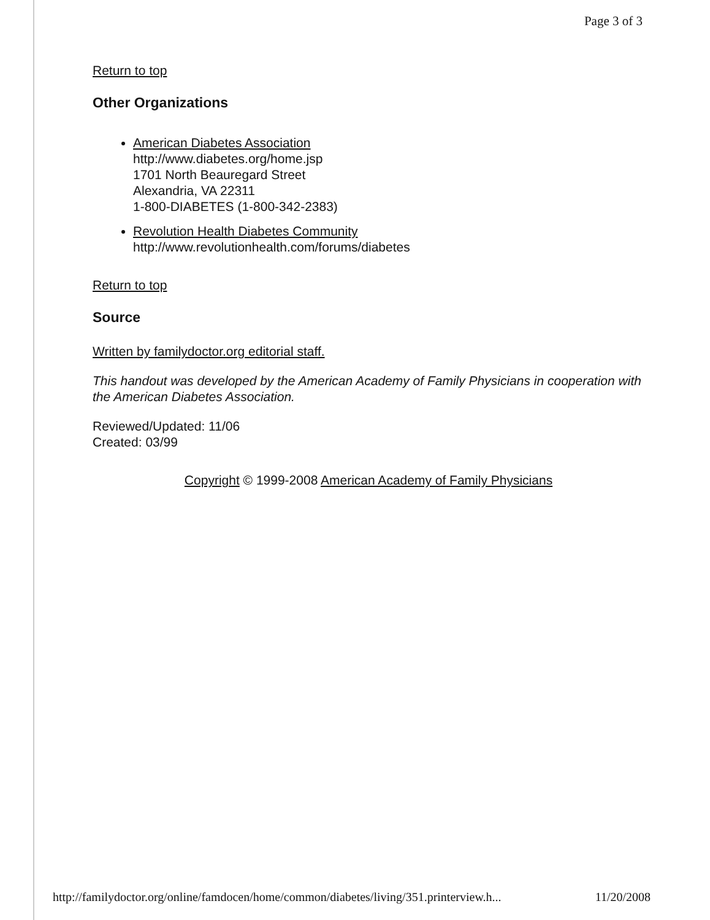Page 3 of 3
Return to top
Other Organizations
American Diabetes Association
http://www.diabetes.org/home.jsp
1701 North Beauregard Street
Alexandria, VA 22311
1-800-DIABETES (1-800-342-2383)
Revolution Health Diabetes Community
http://www.revolutionhealth.com/forums/diabetes
Return to top
Source
Written by familydoctor.org editorial staff.
This handout was developed by the American Academy of Family Physicians in cooperation with the American Diabetes Association.
Reviewed/Updated: 11/06
Created: 03/99
Copyright © 1999-2008 American Academy of Family Physicians
http://familydoctor.org/online/famdocen/home/common/diabetes/living/351.printerview.h... 11/20/2008